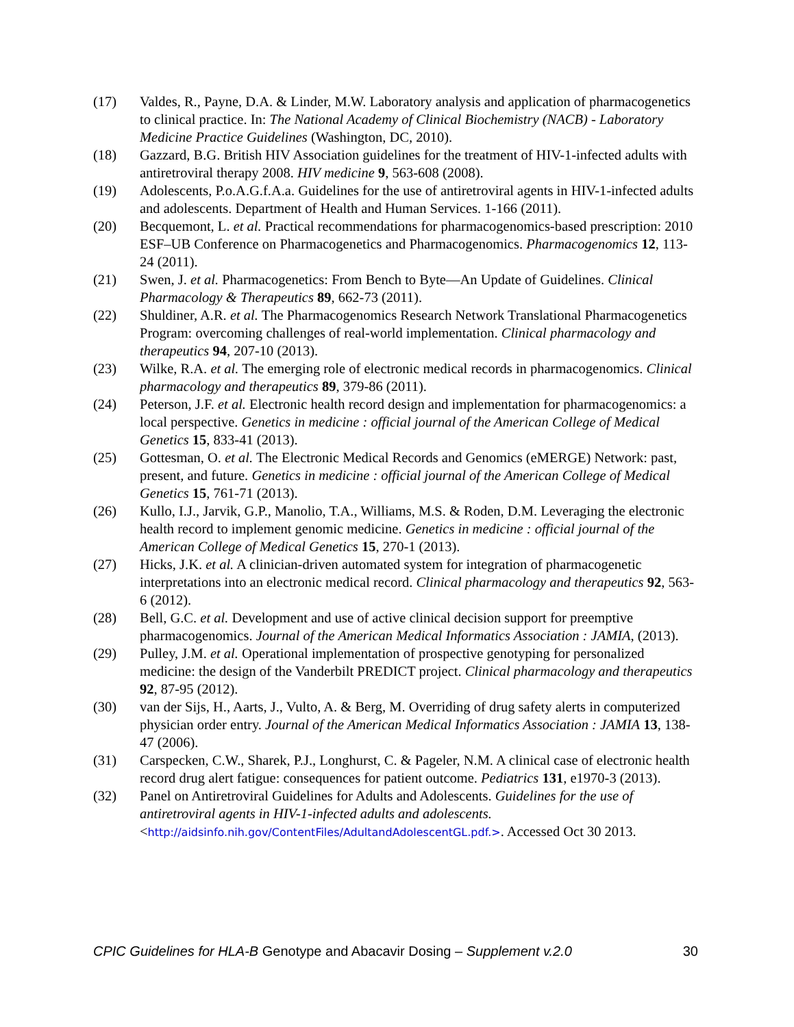(17) Valdes, R., Payne, D.A. & Linder, M.W. Laboratory analysis and application of pharmacogenetics to clinical practice. In: The National Academy of Clinical Biochemistry (NACB) - Laboratory Medicine Practice Guidelines (Washington, DC, 2010).
(18) Gazzard, B.G. British HIV Association guidelines for the treatment of HIV-1-infected adults with antiretroviral therapy 2008. HIV medicine 9, 563-608 (2008).
(19) Adolescents, P.o.A.G.f.A.a. Guidelines for the use of antiretroviral agents in HIV-1-infected adults and adolescents. Department of Health and Human Services. 1-166 (2011).
(20) Becquemont, L. et al. Practical recommendations for pharmacogenomics-based prescription: 2010 ESF–UB Conference on Pharmacogenetics and Pharmacogenomics. Pharmacogenomics 12, 113-24 (2011).
(21) Swen, J. et al. Pharmacogenetics: From Bench to Byte—An Update of Guidelines. Clinical Pharmacology & Therapeutics 89, 662-73 (2011).
(22) Shuldiner, A.R. et al. The Pharmacogenomics Research Network Translational Pharmacogenetics Program: overcoming challenges of real-world implementation. Clinical pharmacology and therapeutics 94, 207-10 (2013).
(23) Wilke, R.A. et al. The emerging role of electronic medical records in pharmacogenomics. Clinical pharmacology and therapeutics 89, 379-86 (2011).
(24) Peterson, J.F. et al. Electronic health record design and implementation for pharmacogenomics: a local perspective. Genetics in medicine : official journal of the American College of Medical Genetics 15, 833-41 (2013).
(25) Gottesman, O. et al. The Electronic Medical Records and Genomics (eMERGE) Network: past, present, and future. Genetics in medicine : official journal of the American College of Medical Genetics 15, 761-71 (2013).
(26) Kullo, I.J., Jarvik, G.P., Manolio, T.A., Williams, M.S. & Roden, D.M. Leveraging the electronic health record to implement genomic medicine. Genetics in medicine : official journal of the American College of Medical Genetics 15, 270-1 (2013).
(27) Hicks, J.K. et al. A clinician-driven automated system for integration of pharmacogenetic interpretations into an electronic medical record. Clinical pharmacology and therapeutics 92, 563-6 (2012).
(28) Bell, G.C. et al. Development and use of active clinical decision support for preemptive pharmacogenomics. Journal of the American Medical Informatics Association : JAMIA, (2013).
(29) Pulley, J.M. et al. Operational implementation of prospective genotyping for personalized medicine: the design of the Vanderbilt PREDICT project. Clinical pharmacology and therapeutics 92, 87-95 (2012).
(30) van der Sijs, H., Aarts, J., Vulto, A. & Berg, M. Overriding of drug safety alerts in computerized physician order entry. Journal of the American Medical Informatics Association : JAMIA 13, 138-47 (2006).
(31) Carspecken, C.W., Sharek, P.J., Longhurst, C. & Pageler, N.M. A clinical case of electronic health record drug alert fatigue: consequences for patient outcome. Pediatrics 131, e1970-3 (2013).
(32) Panel on Antiretroviral Guidelines for Adults and Adolescents. Guidelines for the use of antiretroviral agents in HIV-1-infected adults and adolescents. <http://aidsinfo.nih.gov/ContentFiles/AdultandAdolescentGL.pdf.>. Accessed Oct 30 2013.
CPIC Guidelines for HLA-B Genotype and Abacavir Dosing – Supplement v.2.0 30